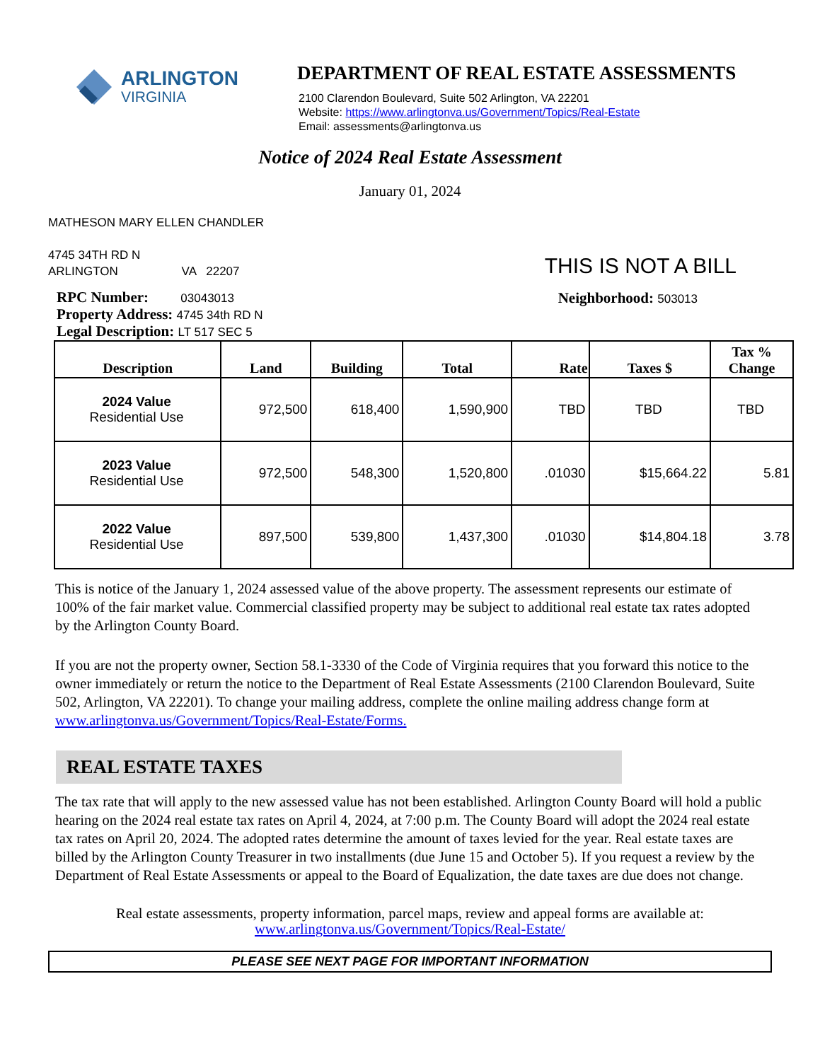ARLINGTON
VIRGINIA
DEPARTMENT OF REAL ESTATE ASSESSMENTS
2100 Clarendon Boulevard, Suite 502 Arlington, VA 22201
Website: https://www.arlingtonva.us/Government/Topics/Real-Estate
Email: assessments@arlingtonva.us
Notice of 2024 Real Estate Assessment
January 01, 2024
MATHESON MARY ELLEN CHANDLER
4745 34TH RD N
ARLINGTON VA 22207
THIS IS NOT A BILL
RPC Number: 03043013
Property Address: 4745 34th RD N
Legal Description: LT 517 SEC 5
Neighborhood: 503013
| Description | Land | Building | Total | Rate | Taxes $ | Tax % Change |
| --- | --- | --- | --- | --- | --- | --- |
| 2024 Value Residential Use | 972,500 | 618,400 | 1,590,900 | TBD | TBD | TBD |
| 2023 Value Residential Use | 972,500 | 548,300 | 1,520,800 | .01030 | $15,664.22 | 5.81 |
| 2022 Value Residential Use | 897,500 | 539,800 | 1,437,300 | .01030 | $14,804.18 | 3.78 |
This is notice of the January 1, 2024 assessed value of the above property. The assessment represents our estimate of 100% of the fair market value. Commercial classified property may be subject to additional real estate tax rates adopted by the Arlington County Board.
If you are not the property owner, Section 58.1-3330 of the Code of Virginia requires that you forward this notice to the owner immediately or return the notice to the Department of Real Estate Assessments (2100 Clarendon Boulevard, Suite 502, Arlington, VA 22201). To change your mailing address, complete the online mailing address change form at www.arlingtonva.us/Government/Topics/Real-Estate/Forms.
REAL ESTATE TAXES
The tax rate that will apply to the new assessed value has not been established. Arlington County Board will hold a public hearing on the 2024 real estate tax rates on April 4, 2024, at 7:00 p.m. The County Board will adopt the 2024 real estate tax rates on April 20, 2024. The adopted rates determine the amount of taxes levied for the year. Real estate taxes are billed by the Arlington County Treasurer in two installments (due June 15 and October 5). If you request a review by the Department of Real Estate Assessments or appeal to the Board of Equalization, the date taxes are due does not change.
Real estate assessments, property information, parcel maps, review and appeal forms are available at:
www.arlingtonva.us/Government/Topics/Real-Estate/
PLEASE SEE NEXT PAGE FOR IMPORTANT INFORMATION